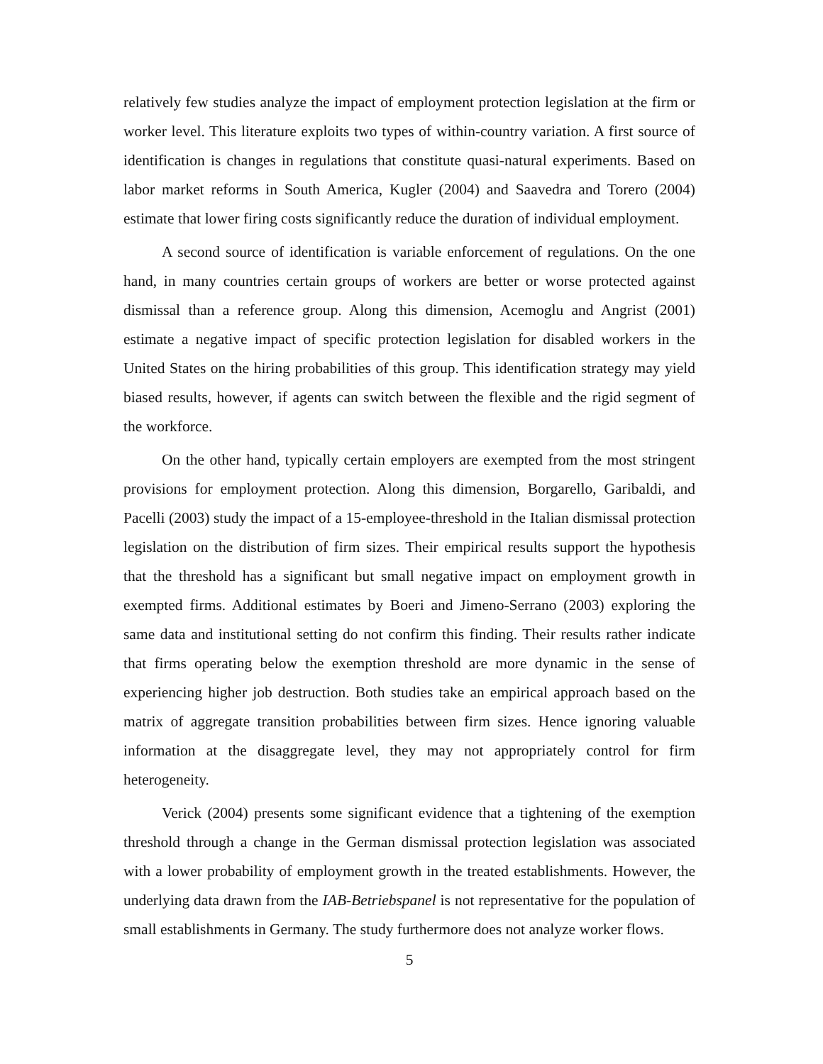relatively few studies analyze the impact of employment protection legislation at the firm or worker level. This literature exploits two types of within-country variation. A first source of identification is changes in regulations that constitute quasi-natural experiments. Based on labor market reforms in South America, Kugler (2004) and Saavedra and Torero (2004) estimate that lower firing costs significantly reduce the duration of individual employment.
A second source of identification is variable enforcement of regulations. On the one hand, in many countries certain groups of workers are better or worse protected against dismissal than a reference group. Along this dimension, Acemoglu and Angrist (2001) estimate a negative impact of specific protection legislation for disabled workers in the United States on the hiring probabilities of this group. This identification strategy may yield biased results, however, if agents can switch between the flexible and the rigid segment of the workforce.
On the other hand, typically certain employers are exempted from the most stringent provisions for employment protection. Along this dimension, Borgarello, Garibaldi, and Pacelli (2003) study the impact of a 15-employee-threshold in the Italian dismissal protection legislation on the distribution of firm sizes. Their empirical results support the hypothesis that the threshold has a significant but small negative impact on employment growth in exempted firms. Additional estimates by Boeri and Jimeno-Serrano (2003) exploring the same data and institutional setting do not confirm this finding. Their results rather indicate that firms operating below the exemption threshold are more dynamic in the sense of experiencing higher job destruction. Both studies take an empirical approach based on the matrix of aggregate transition probabilities between firm sizes. Hence ignoring valuable information at the disaggregate level, they may not appropriately control for firm heterogeneity.
Verick (2004) presents some significant evidence that a tightening of the exemption threshold through a change in the German dismissal protection legislation was associated with a lower probability of employment growth in the treated establishments. However, the underlying data drawn from the IAB-Betriebspanel is not representative for the population of small establishments in Germany. The study furthermore does not analyze worker flows.
5